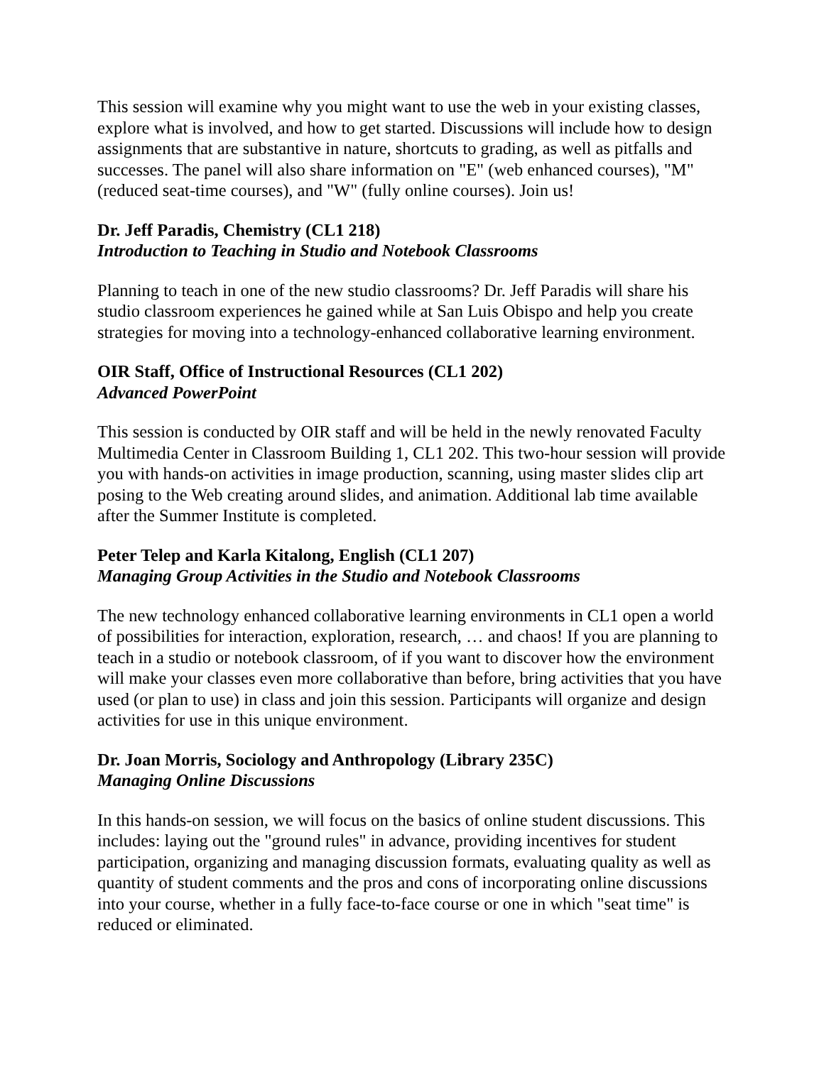This session will examine why you might want to use the web in your existing classes, explore what is involved, and how to get started. Discussions will include how to design assignments that are substantive in nature, shortcuts to grading, as well as pitfalls and successes. The panel will also share information on "E" (web enhanced courses), "M" (reduced seat-time courses), and "W" (fully online courses). Join us!
Dr. Jeff Paradis, Chemistry (CL1 218)
Introduction to Teaching in Studio and Notebook Classrooms
Planning to teach in one of the new studio classrooms? Dr. Jeff Paradis will share his studio classroom experiences he gained while at San Luis Obispo and help you create strategies for moving into a technology-enhanced collaborative learning environment.
OIR Staff, Office of Instructional Resources (CL1 202)
Advanced PowerPoint
This session is conducted by OIR staff and will be held in the newly renovated Faculty Multimedia Center in Classroom Building 1, CL1 202. This two-hour session will provide you with hands-on activities in image production, scanning, using master slides clip art posing to the Web creating around slides, and animation. Additional lab time available after the Summer Institute is completed.
Peter Telep and Karla Kitalong, English (CL1 207)
Managing Group Activities in the Studio and Notebook Classrooms
The new technology enhanced collaborative learning environments in CL1 open a world of possibilities for interaction, exploration, research, … and chaos! If you are planning to teach in a studio or notebook classroom, of if you want to discover how the environment will make your classes even more collaborative than before, bring activities that you have used (or plan to use) in class and join this session. Participants will organize and design activities for use in this unique environment.
Dr. Joan Morris, Sociology and Anthropology (Library 235C)
Managing Online Discussions
In this hands-on session, we will focus on the basics of online student discussions. This includes: laying out the "ground rules" in advance, providing incentives for student participation, organizing and managing discussion formats, evaluating quality as well as quantity of student comments and the pros and cons of incorporating online discussions into your course, whether in a fully face-to-face course or one in which "seat time" is reduced or eliminated.